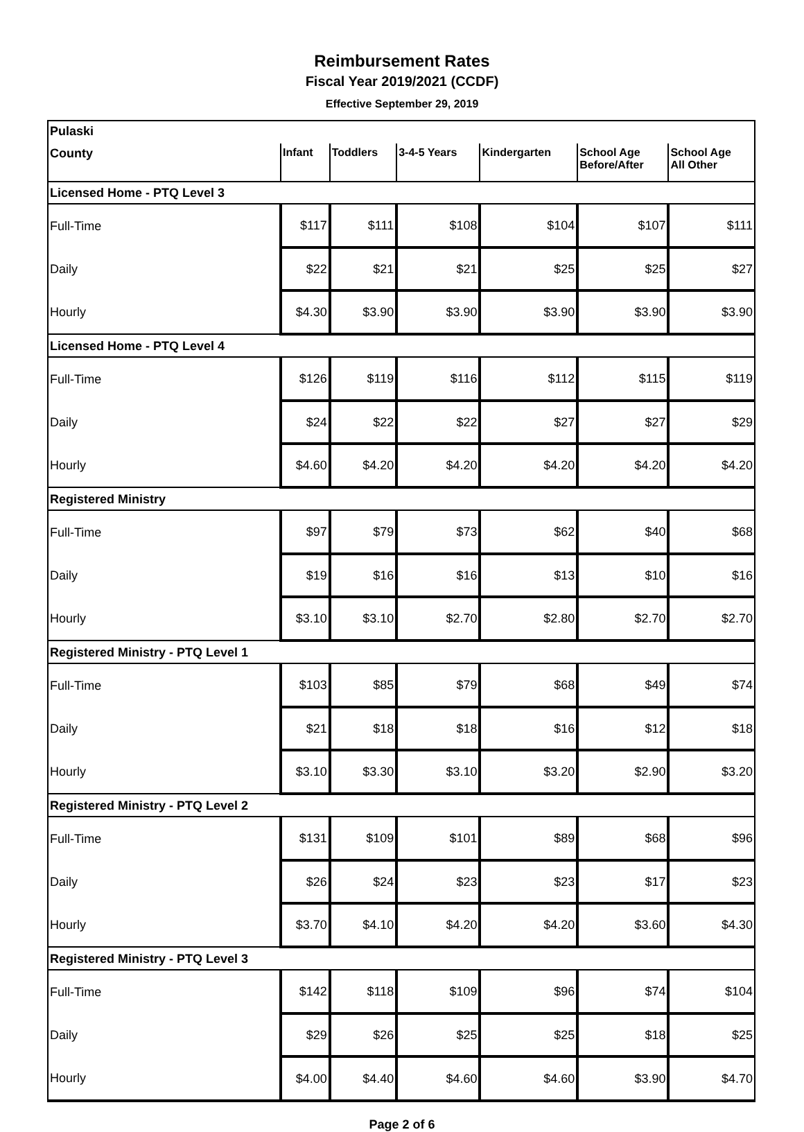Reimbursement Rates
Fiscal Year 2019/2021 (CCDF)
Effective September 29, 2019
| Pulaski | | | | | | |
| --- | --- | --- | --- | --- | --- | --- |
| County | Infant | Toddlers | 3-4-5 Years | Kindergarten | School Age Before/After | School Age All Other |
| Licensed Home - PTQ Level 3 | | | | | | |
| Full-Time | $117 | $111 | $108 | $104 | $107 | $111 |
| Daily | $22 | $21 | $21 | $25 | $25 | $27 |
| Hourly | $4.30 | $3.90 | $3.90 | $3.90 | $3.90 | $3.90 |
| Licensed Home - PTQ Level 4 | | | | | | |
| Full-Time | $126 | $119 | $116 | $112 | $115 | $119 |
| Daily | $24 | $22 | $22 | $27 | $27 | $29 |
| Hourly | $4.60 | $4.20 | $4.20 | $4.20 | $4.20 | $4.20 |
| Registered Ministry | | | | | | |
| Full-Time | $97 | $79 | $73 | $62 | $40 | $68 |
| Daily | $19 | $16 | $16 | $13 | $10 | $16 |
| Hourly | $3.10 | $3.10 | $2.70 | $2.80 | $2.70 | $2.70 |
| Registered Ministry - PTQ Level 1 | | | | | | |
| Full-Time | $103 | $85 | $79 | $68 | $49 | $74 |
| Daily | $21 | $18 | $18 | $16 | $12 | $18 |
| Hourly | $3.10 | $3.30 | $3.10 | $3.20 | $2.90 | $3.20 |
| Registered Ministry - PTQ Level 2 | | | | | | |
| Full-Time | $131 | $109 | $101 | $89 | $68 | $96 |
| Daily | $26 | $24 | $23 | $23 | $17 | $23 |
| Hourly | $3.70 | $4.10 | $4.20 | $4.20 | $3.60 | $4.30 |
| Registered Ministry - PTQ Level 3 | | | | | | |
| Full-Time | $142 | $118 | $109 | $96 | $74 | $104 |
| Daily | $29 | $26 | $25 | $25 | $18 | $25 |
| Hourly | $4.00 | $4.40 | $4.60 | $4.60 | $3.90 | $4.70 |
Page 2 of 6